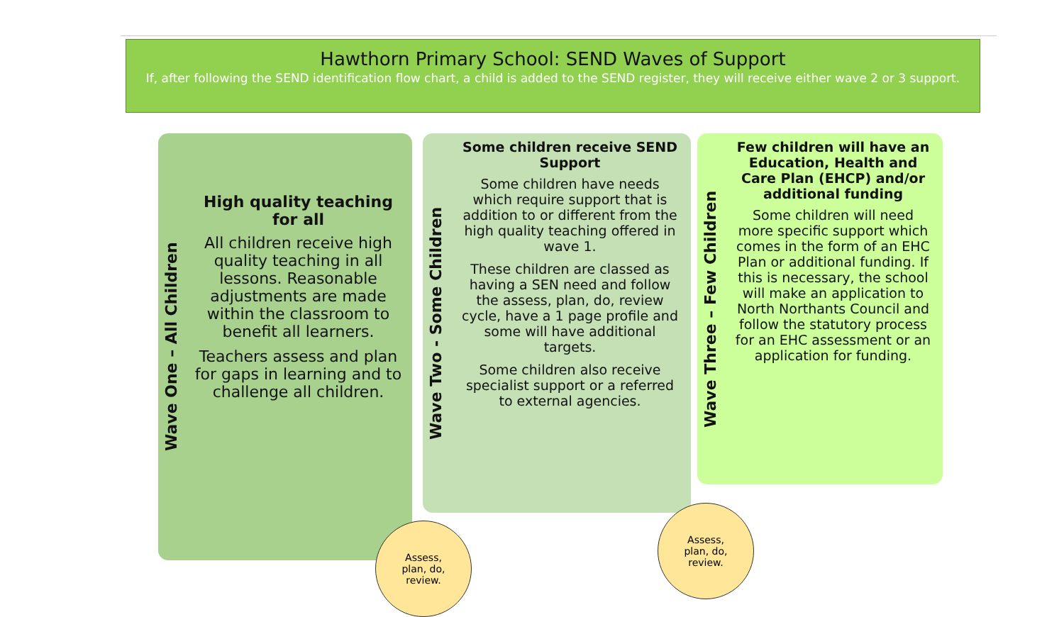Hawthorn Primary School: SEND Waves of Support
If, after following the SEND identification flow chart, a child is added to the SEND register, they will receive either wave 2 or 3 support.
Wave One – All Children
High quality teaching for all
All children receive high quality teaching in all lessons. Reasonable adjustments are made within the classroom to benefit all learners.
Teachers assess and plan for gaps in learning and to challenge all children.
Wave Two - Some Children
Some children receive SEND Support
Some children have needs which require support that is addition to or different from the high quality teaching offered in wave 1.
These children are classed as having a SEN need and follow the assess, plan, do, review cycle, have a 1 page profile and some will have additional targets.
Some children also receive specialist support or a referred to external agencies.
Wave Three – Few Children
Few children will have an Education, Health and Care Plan (EHCP) and/or additional funding
Some children will need more specific support which comes in the form of an EHC Plan or additional funding. If this is necessary, the school will make an application to North Northants Council and follow the statutory process for an EHC assessment or an application for funding.
Assess,
plan, do,
review.
Assess,
plan, do,
review.